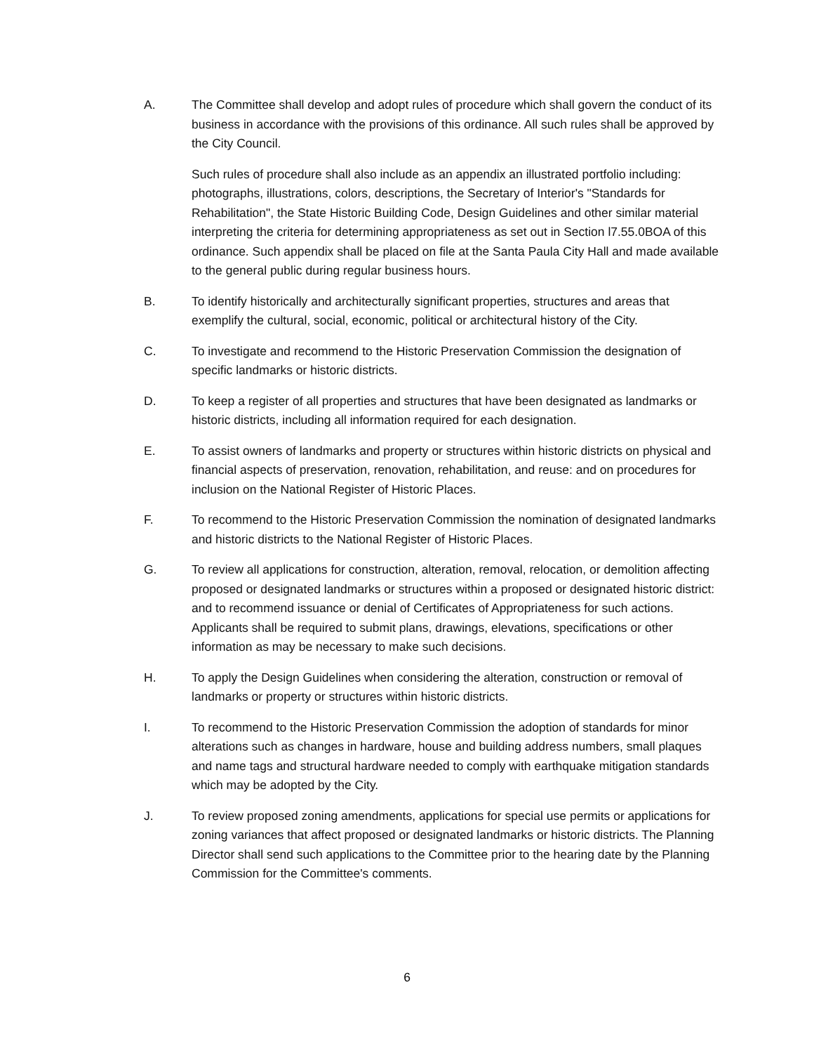A. The Committee shall develop and adopt rules of procedure which shall govern the conduct of its business in accordance with the provisions of this ordinance. All such rules shall be approved by the City Council.
Such rules of procedure shall also include as an appendix an illustrated portfolio including: photographs, illustrations, colors, descriptions, the Secretary of Interior's "Standards for Rehabilitation", the State Historic Building Code, Design Guidelines and other similar material interpreting the criteria for determining appropriateness as set out in Section l7.55.0BOA of this ordinance. Such appendix shall be placed on file at the Santa Paula City Hall and made available to the general public during regular business hours.
B. To identify historically and architecturally significant properties, structures and areas that exemplify the cultural, social, economic, political or architectural history of the City.
C. To investigate and recommend to the Historic Preservation Commission the designation of specific landmarks or historic districts.
D. To keep a register of all properties and structures that have been designated as landmarks or historic districts, including all information required for each designation.
E. To assist owners of landmarks and property or structures within historic districts on physical and financial aspects of preservation, renovation, rehabilitation, and reuse: and on procedures for inclusion on the National Register of Historic Places.
F. To recommend to the Historic Preservation Commission the nomination of designated landmarks and historic districts to the National Register of Historic Places.
G. To review all applications for construction, alteration, removal, relocation, or demolition affecting proposed or designated landmarks or structures within a proposed or designated historic district: and to recommend issuance or denial of Certificates of Appropriateness for such actions. Applicants shall be required to submit plans, drawings, elevations, specifications or other information as may be necessary to make such decisions.
H. To apply the Design Guidelines when considering the alteration, construction or removal of landmarks or property or structures within historic districts.
I. To recommend to the Historic Preservation Commission the adoption of standards for minor alterations such as changes in hardware, house and building address numbers, small plaques and name tags and structural hardware needed to comply with earthquake mitigation standards which may be adopted by the City.
J. To review proposed zoning amendments, applications for special use permits or applications for zoning variances that affect proposed or designated landmarks or historic districts. The Planning Director shall send such applications to the Committee prior to the hearing date by the Planning Commission for the Committee's comments.
6